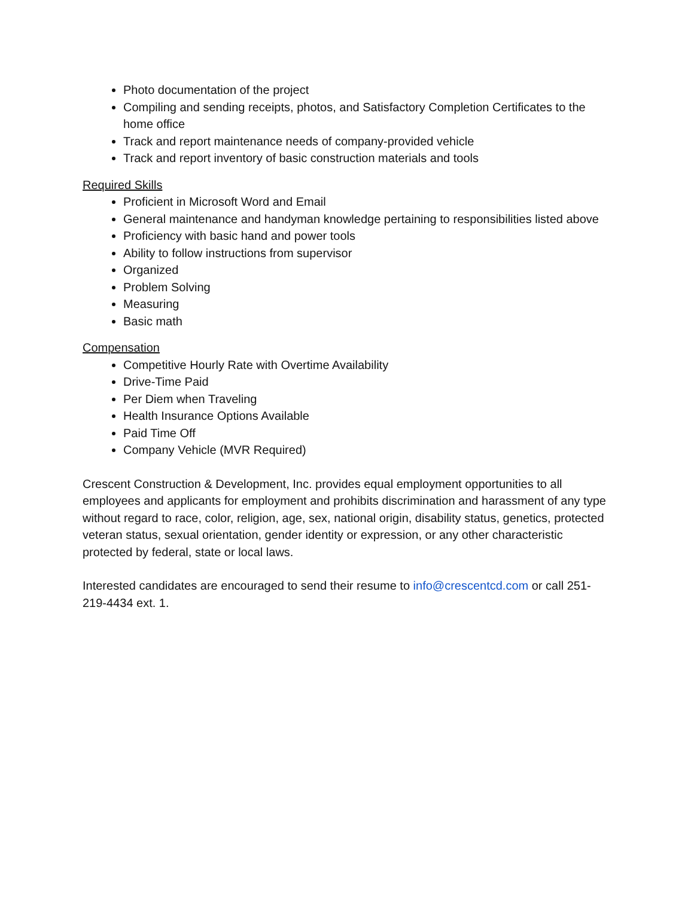Photo documentation of the project
Compiling and sending receipts, photos, and Satisfactory Completion Certificates to the home office
Track and report maintenance needs of company-provided vehicle
Track and report inventory of basic construction materials and tools
Required Skills
Proficient in Microsoft Word and Email
General maintenance and handyman knowledge pertaining to responsibilities listed above
Proficiency with basic hand and power tools
Ability to follow instructions from supervisor
Organized
Problem Solving
Measuring
Basic math
Compensation
Competitive Hourly Rate with Overtime Availability
Drive-Time Paid
Per Diem when Traveling
Health Insurance Options Available
Paid Time Off
Company Vehicle (MVR Required)
Crescent Construction & Development, Inc. provides equal employment opportunities to all employees and applicants for employment and prohibits discrimination and harassment of any type without regard to race, color, religion, age, sex, national origin, disability status, genetics, protected veteran status, sexual orientation, gender identity or expression, or any other characteristic protected by federal, state or local laws.
Interested candidates are encouraged to send their resume to info@crescentcd.com or call 251-219-4434 ext. 1.